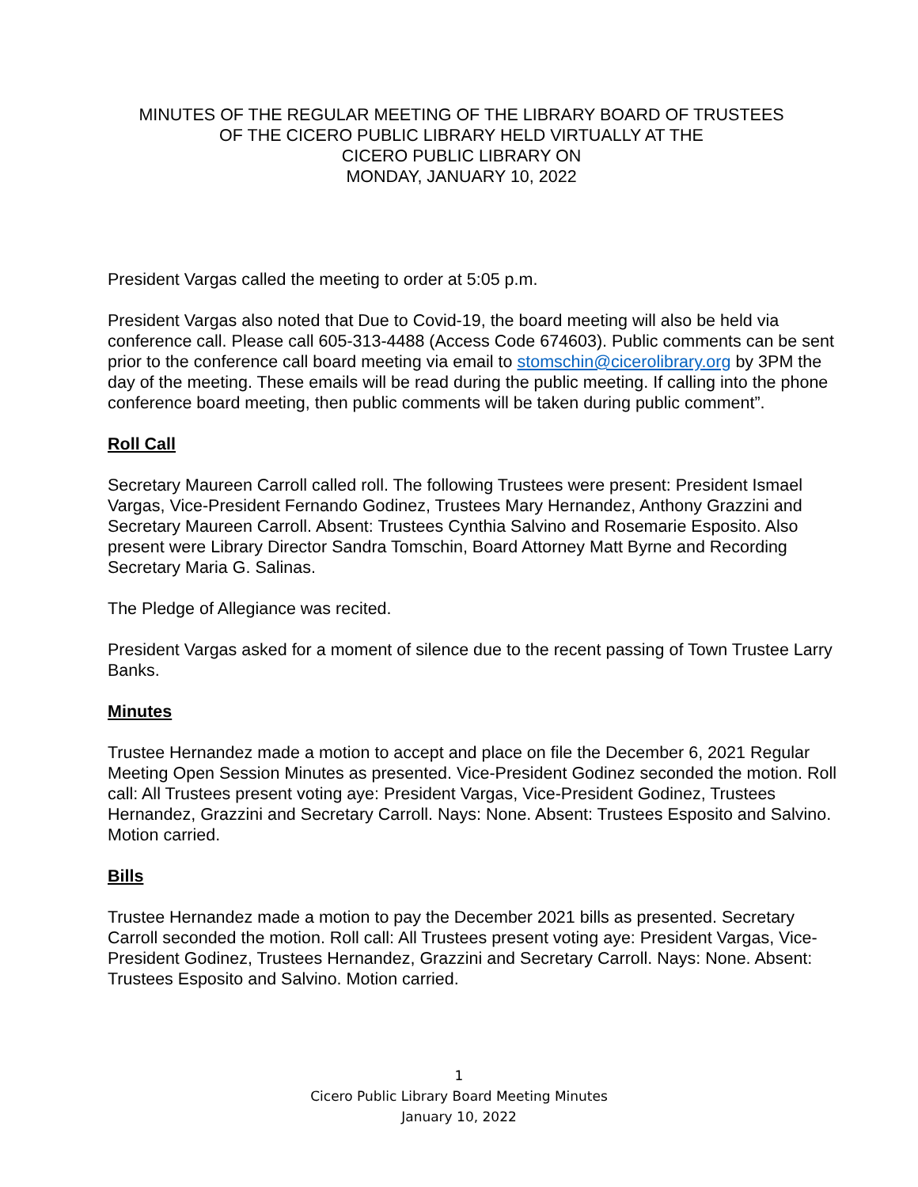MINUTES OF THE REGULAR MEETING OF THE LIBRARY BOARD OF TRUSTEES
OF THE CICERO PUBLIC LIBRARY HELD VIRTUALLY AT THE
CICERO PUBLIC LIBRARY ON
MONDAY, JANUARY 10, 2022
President Vargas called the meeting to order at 5:05 p.m.
President Vargas also noted that Due to Covid-19, the board meeting will also be held via conference call. Please call 605-313-4488 (Access Code 674603). Public comments can be sent prior to the conference call board meeting via email to stomschin@cicerolibrary.org by 3PM the day of the meeting. These emails will be read during the public meeting. If calling into the phone conference board meeting, then public comments will be taken during public comment”.
Roll Call
Secretary Maureen Carroll called roll. The following Trustees were present: President Ismael Vargas, Vice-President Fernando Godinez, Trustees Mary Hernandez, Anthony Grazzini and Secretary Maureen Carroll. Absent: Trustees Cynthia Salvino and Rosemarie Esposito. Also present were Library Director Sandra Tomschin, Board Attorney Matt Byrne and Recording Secretary Maria G. Salinas.
The Pledge of Allegiance was recited.
President Vargas asked for a moment of silence due to the recent passing of Town Trustee Larry Banks.
Minutes
Trustee Hernandez made a motion to accept and place on file the December 6, 2021 Regular Meeting Open Session Minutes as presented. Vice-President Godinez seconded the motion. Roll call: All Trustees present voting aye: President Vargas, Vice-President Godinez, Trustees Hernandez, Grazzini and Secretary Carroll. Nays: None. Absent: Trustees Esposito and Salvino. Motion carried.
Bills
Trustee Hernandez made a motion to pay the December 2021 bills as presented. Secretary Carroll seconded the motion. Roll call: All Trustees present voting aye: President Vargas, Vice-President Godinez, Trustees Hernandez, Grazzini and Secretary Carroll. Nays: None. Absent: Trustees Esposito and Salvino. Motion carried.
1
Cicero Public Library Board Meeting Minutes
January 10, 2022